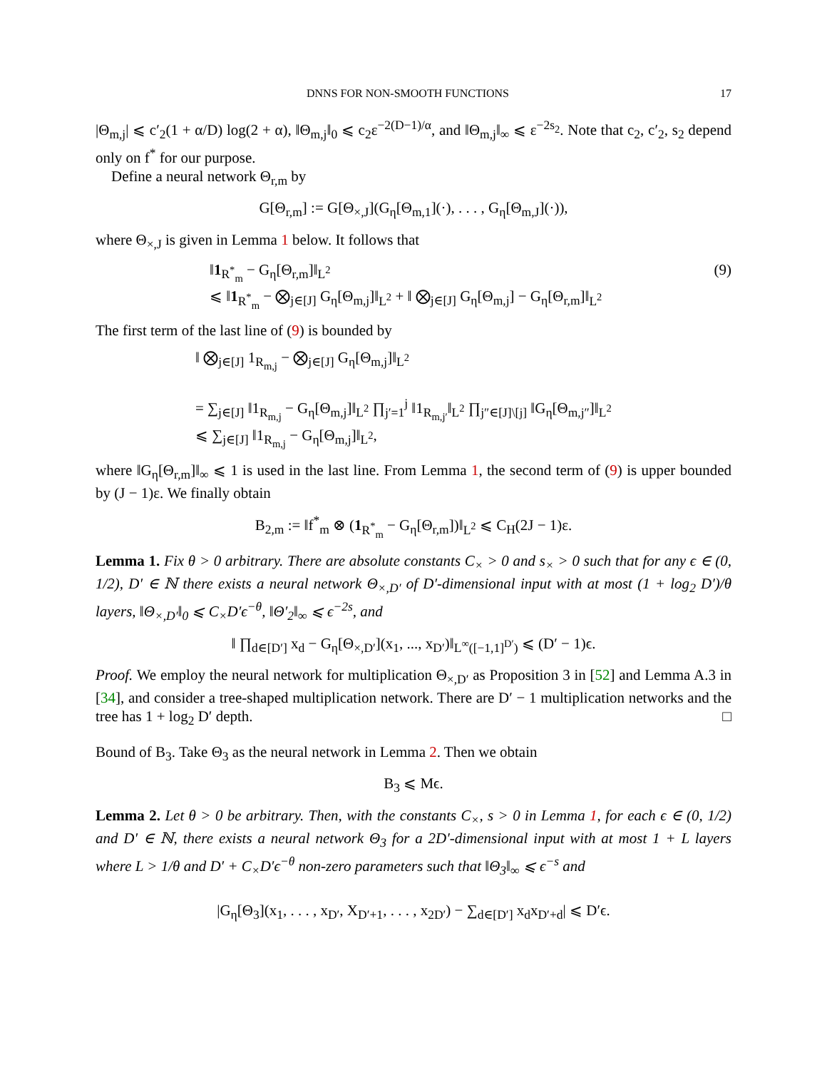DNNS FOR NON-SMOOTH FUNCTIONS 17
|Θ<sub>m,j</sub>| ⩽ c′<sub>2</sub>(1 + α/D) log(2 + α), ‖Θ<sub>m,j</sub>‖<sub>0</sub> ⩽ c<sub>2</sub>ε<sup>−2(D−1)/α</sup>, and ‖Θ<sub>m,j</sub>‖<sub>∞</sub> ⩽ ε<sup>−2s<sub>2</sub></sup>. Note that c<sub>2</sub>, c′<sub>2</sub>, s<sub>2</sub> depend only on f<sup>*</sup> for our purpose.
Define a neural network Θ<sub>r,m</sub> by
G[Θ<sub>r,m</sub>] := G[Θ<sub>×,J</sub>](G<sub>η</sub>[Θ<sub>m,1</sub>](·), . . . , G<sub>η</sub>[Θ<sub>m,J</sub>](·)),
where Θ<sub>×,J</sub> is given in Lemma 1 below. It follows that
‖1<sub>R<sup>*</sup><sub>m</sub></sub> − G<sub>η</sub>[Θ<sub>r,m</sub>]‖<sub>L<sup>2</sup></sub>
⩽ ‖1<sub>R<sup>*</sup><sub>m</sub></sub> − ⨂<sub>j∈[J]</sub> G<sub>η</sub>[Θ<sub>m,j</sub>]‖<sub>L<sup>2</sup></sub> + ‖ ⨂<sub>j∈[J]</sub> G<sub>η</sub>[Θ<sub>m,j</sub>] − G<sub>η</sub>[Θ<sub>r,m</sub>]‖<sub>L<sup>2</sup></sub>
(9)
The first term of the last line of (9) is bounded by
‖ ⨂<sub>j∈[J]</sub> 1<sub>R<sub>m,j</sub></sub> − ⨂<sub>j∈[J]</sub> G<sub>η</sub>[Θ<sub>m,j</sub>]‖<sub>L<sup>2</sup></sub>
= ∑<sub>j∈[J]</sub> ‖1<sub>R<sub>m,j</sub></sub> − G<sub>η</sub>[Θ<sub>m,j</sub>]‖<sub>L<sup>2</sup></sub> ∏<sub>j′=1</sub><sup>j</sup> ‖1<sub>R<sub>m,j′</sub></sub>‖<sub>L<sup>2</sup></sub> ∏<sub>j″∈[J]\[j]</sub> ‖G<sub>η</sub>[Θ<sub>m,j″</sub>]‖<sub>L<sup>2</sup></sub>
⩽ ∑<sub>j∈[J]</sub> ‖1<sub>R<sub>m,j</sub></sub> − G<sub>η</sub>[Θ<sub>m,j</sub>]‖<sub>L<sup>2</sup></sub>,
where ‖G<sub>η</sub>[Θ<sub>r,m</sub>]‖<sub>∞</sub> ⩽ 1 is used in the last line. From Lemma 1, the second term of (9) is upper bounded by (J − 1)ε. We finally obtain
B<sub>2,m</sub> := ‖f<sup>*</sup><sub>m</sub> ⊗ (1<sub>R<sup>*</sup><sub>m</sub></sub> − G<sub>η</sub>[Θ<sub>r,m</sub>])‖<sub>L<sup>2</sup></sub> ⩽ C<sub>H</sub>(2J − 1)ε.
Lemma 1. Fix θ > 0 arbitrary. There are absolute constants C<sub>×</sub> > 0 and s<sub>×</sub> > 0 such that for any ϵ ∈ (0, 1/2), D′ ∈ ℕ there exists a neural network Θ<sub>×,D′</sub> of D′-dimensional input with at most (1 + log<sub>2</sub> D′)/θ layers, ‖Θ<sub>×,D′</sub>‖<sub>0</sub> ⩽ C<sub>×</sub>D′ϵ<sup>−θ</sup>, ‖Θ′<sub>2</sub>‖<sub>∞</sub> ⩽ ϵ<sup>−2s</sup>, and
‖ ∏<sub>d∈[D′]</sub> x<sub>d</sub> − G<sub>η</sub>[Θ<sub>×,D′</sub>](x<sub>1</sub>, ..., x<sub>D′</sub>)‖<sub>L<sup>∞</sup>([−1,1]<sup>D′</sup>)</sub> ⩽ (D′ − 1)ϵ.
Proof. We employ the neural network for multiplication Θ<sub>×,D′</sub> as Proposition 3 in [52] and Lemma A.3 in [34], and consider a tree-shaped multiplication network. There are D′ − 1 multiplication networks and the tree has 1 + log<sub>2</sub> D′ depth. □
Bound of B<sub>3</sub>. Take Θ<sub>3</sub> as the neural network in Lemma 2. Then we obtain
B<sub>3</sub> ⩽ Mϵ.
Lemma 2. Let θ > 0 be arbitrary. Then, with the constants C<sub>×</sub>, s > 0 in Lemma 1, for each ϵ ∈ (0, 1/2) and D′ ∈ ℕ, there exists a neural network Θ<sub>3</sub> for a 2D′-dimensional input with at most 1 + L layers where L > 1/θ and D′ + C<sub>×</sub>D′ϵ<sup>−θ</sup> non-zero parameters such that ‖Θ<sub>3</sub>‖<sub>∞</sub> ⩽ ϵ<sup>−s</sup> and
|G<sub>η</sub>[Θ<sub>3</sub>](x<sub>1</sub>, . . . , x<sub>D′</sub>, X<sub>D′+1</sub>, . . . , x<sub>2D′</sub>) − ∑<sub>d∈[D′]</sub> x<sub>d</sub>x<sub>D′+d</sub>| ⩽ D′ϵ.